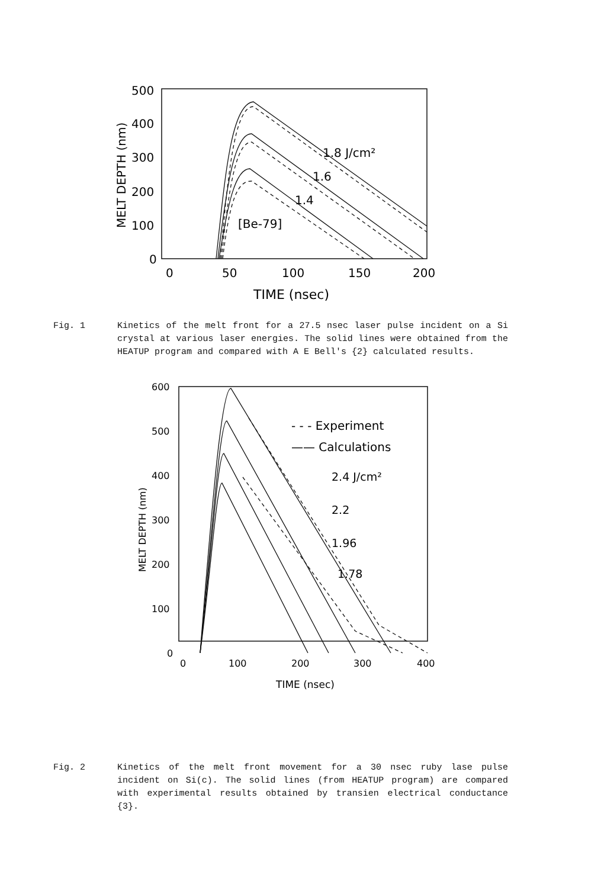500
400
300
200
100
0
0
50
100
150
200
TIME (nsec)
MELT DEPTH (nm)
1.8 J/cm²
1.6
1.4
[Be-79]
Fig. 1 Kinetics of the melt front for a 27.5 nsec laser pulse incident on a Si crystal at various laser energies. The solid lines were obtained from the HEATUP program and compared with A E Bell's {2} calculated results.
600
500
400
300
200
100
0
0
100
200
300
400
TIME (nsec)
MELT DEPTH (nm)
- - - Experiment
—— Calculations
2.4 J/cm²
2.2
1.96
1.78
Fig. 2 Kinetics of the melt front movement for a 30 nsec ruby lase pulse incident on Si(c). The solid lines (from HEATUP program) are compared with experimental results obtained by transien electrical conductance {3}.